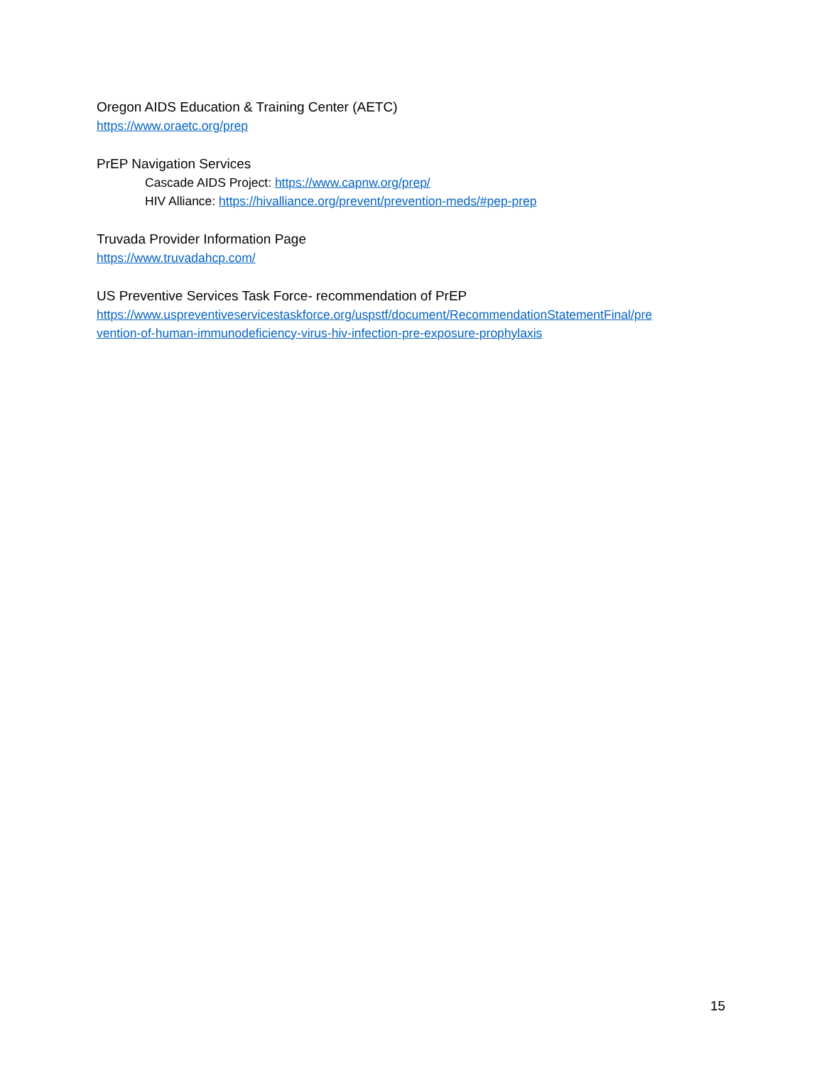Oregon AIDS Education & Training Center (AETC)
https://www.oraetc.org/prep
PrEP Navigation Services
Cascade AIDS Project: https://www.capnw.org/prep/
HIV Alliance: https://hivalliance.org/prevent/prevention-meds/#pep-prep
Truvada Provider Information Page
https://www.truvadahcp.com/
US Preventive Services Task Force- recommendation of PrEP
https://www.uspreventiveservicestaskforce.org/uspstf/document/RecommendationStatementFinal/pre
vention-of-human-immunodeficiency-virus-hiv-infection-pre-exposure-prophylaxis
15